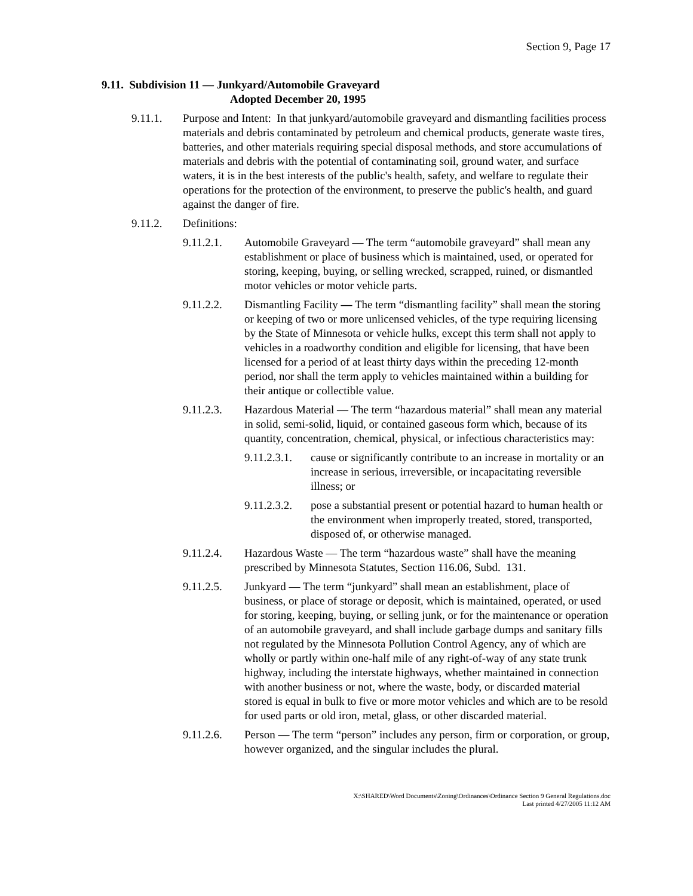Section 9, Page 17
9.11. Subdivision 11 — Junkyard/Automobile Graveyard
Adopted December 20, 1995
9.11.1. Purpose and Intent: In that junkyard/automobile graveyard and dismantling facilities process materials and debris contaminated by petroleum and chemical products, generate waste tires, batteries, and other materials requiring special disposal methods, and store accumulations of materials and debris with the potential of contaminating soil, ground water, and surface waters, it is in the best interests of the public's health, safety, and welfare to regulate their operations for the protection of the environment, to preserve the public's health, and guard against the danger of fire.
9.11.2. Definitions:
9.11.2.1. Automobile Graveyard — The term “automobile graveyard” shall mean any establishment or place of business which is maintained, used, or operated for storing, keeping, buying, or selling wrecked, scrapped, ruined, or dismantled motor vehicles or motor vehicle parts.
9.11.2.2. Dismantling Facility — The term “dismantling facility” shall mean the storing or keeping of two or more unlicensed vehicles, of the type requiring licensing by the State of Minnesota or vehicle hulks, except this term shall not apply to vehicles in a roadworthy condition and eligible for licensing, that have been licensed for a period of at least thirty days within the preceding 12-month period, nor shall the term apply to vehicles maintained within a building for their antique or collectible value.
9.11.2.3. Hazardous Material — The term “hazardous material” shall mean any material in solid, semi-solid, liquid, or contained gaseous form which, because of its quantity, concentration, chemical, physical, or infectious characteristics may:
9.11.2.3.1. cause or significantly contribute to an increase in mortality or an increase in serious, irreversible, or incapacitating reversible illness; or
9.11.2.3.2. pose a substantial present or potential hazard to human health or the environment when improperly treated, stored, transported, disposed of, or otherwise managed.
9.11.2.4. Hazardous Waste — The term “hazardous waste” shall have the meaning prescribed by Minnesota Statutes, Section 116.06, Subd. 131.
9.11.2.5. Junkyard — The term “junkyard” shall mean an establishment, place of business, or place of storage or deposit, which is maintained, operated, or used for storing, keeping, buying, or selling junk, or for the maintenance or operation of an automobile graveyard, and shall include garbage dumps and sanitary fills not regulated by the Minnesota Pollution Control Agency, any of which are wholly or partly within one-half mile of any right-of-way of any state trunk highway, including the interstate highways, whether maintained in connection with another business or not, where the waste, body, or discarded material stored is equal in bulk to five or more motor vehicles and which are to be resold for used parts or old iron, metal, glass, or other discarded material.
9.11.2.6. Person — The term “person” includes any person, firm or corporation, or group, however organized, and the singular includes the plural.
X:\SHARED\Word Documents\Zoning\Ordinances\Ordinance Section 9 General Regulations.doc
Last printed 4/27/2005 11:12 AM